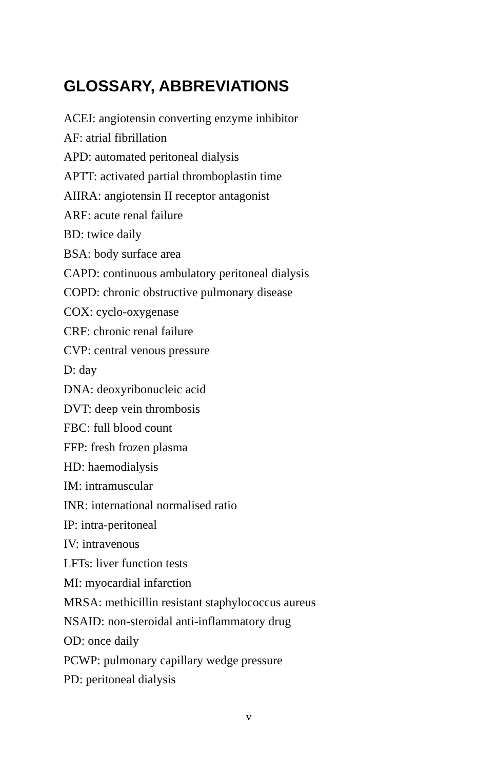GLOSSARY, ABBREVIATIONS
ACEI: angiotensin converting enzyme inhibitor
AF: atrial fibrillation
APD: automated peritoneal dialysis
APTT: activated partial thromboplastin time
AIIRA: angiotensin II receptor antagonist
ARF: acute renal failure
BD: twice daily
BSA: body surface area
CAPD: continuous ambulatory peritoneal dialysis
COPD: chronic obstructive pulmonary disease
COX: cyclo-oxygenase
CRF: chronic renal failure
CVP: central venous pressure
D: day
DNA: deoxyribonucleic acid
DVT: deep vein thrombosis
FBC: full blood count
FFP: fresh frozen plasma
HD: haemodialysis
IM: intramuscular
INR: international normalised ratio
IP: intra-peritoneal
IV: intravenous
LFTs: liver function tests
MI: myocardial infarction
MRSA: methicillin resistant staphylococcus aureus
NSAID: non-steroidal anti-inflammatory drug
OD: once daily
PCWP: pulmonary capillary wedge pressure
PD: peritoneal dialysis
v